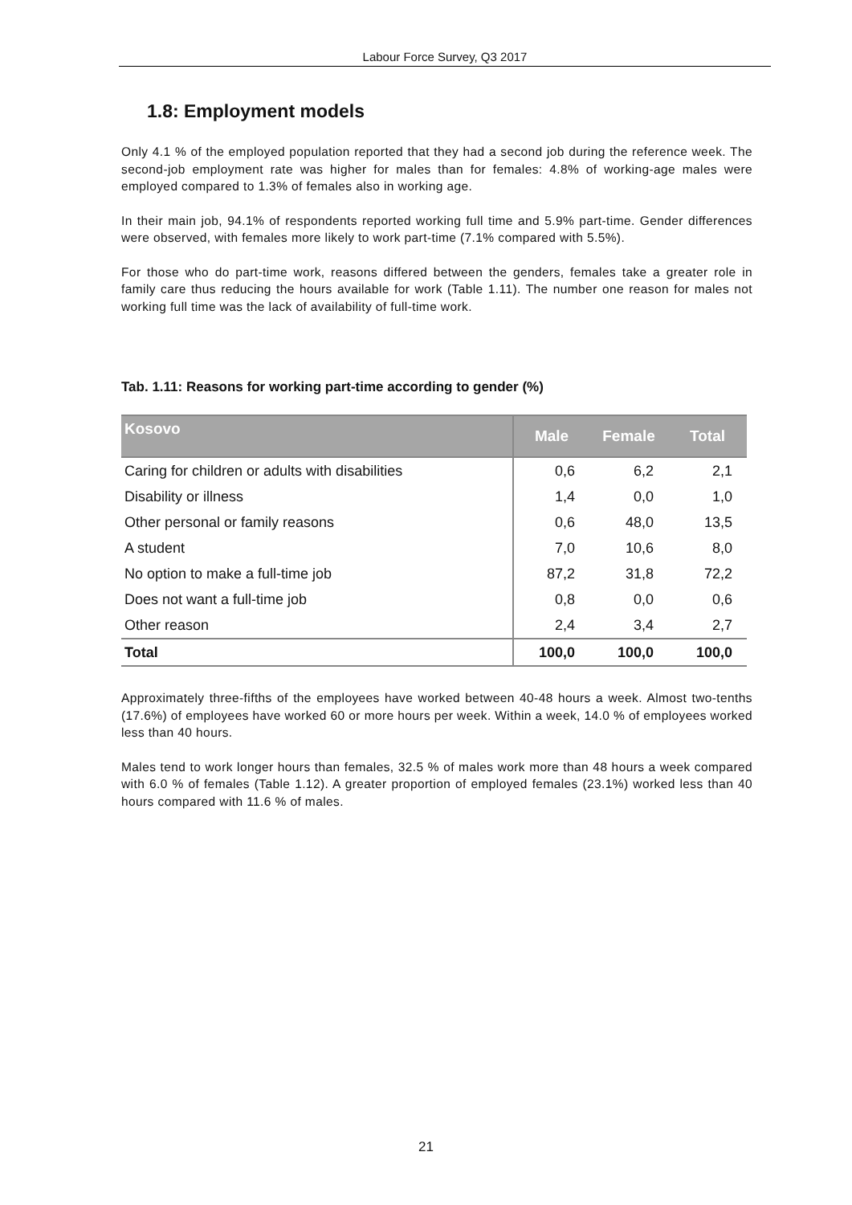Labour Force Survey, Q3 2017
1.8: Employment models
Only 4.1 % of the employed population reported that they had a second job during the reference week. The second-job employment rate was higher for males than for females: 4.8% of working-age males were employed compared to 1.3% of females also in working age.
In their main job, 94.1% of respondents reported working full time and 5.9% part-time. Gender differences were observed, with females more likely to work part-time (7.1% compared with 5.5%).
For those who do part-time work, reasons differed between the genders, females take a greater role in family care thus reducing the hours available for work (Table 1.11). The number one reason for males not working full time was the lack of availability of full-time work.
Tab. 1.11: Reasons for working part-time according to gender (%)
| Kosovo | Male | Female | Total |
| --- | --- | --- | --- |
| Caring for children or adults with disabilities | 0,6 | 6,2 | 2,1 |
| Disability or illness | 1,4 | 0,0 | 1,0 |
| Other personal or family reasons | 0,6 | 48,0 | 13,5 |
| A student | 7,0 | 10,6 | 8,0 |
| No option to make a full-time job | 87,2 | 31,8 | 72,2 |
| Does not want a full-time job | 0,8 | 0,0 | 0,6 |
| Other reason | 2,4 | 3,4 | 2,7 |
| Total | 100,0 | 100,0 | 100,0 |
Approximately three-fifths of the employees have worked between 40-48 hours a week. Almost two-tenths (17.6%) of employees have worked 60 or more hours per week. Within a week, 14.0 % of employees worked less than 40 hours.
Males tend to work longer hours than females, 32.5 % of males work more than 48 hours a week compared with 6.0 % of females (Table 1.12). A greater proportion of employed females (23.1%) worked less than 40 hours compared with 11.6 % of males.
21